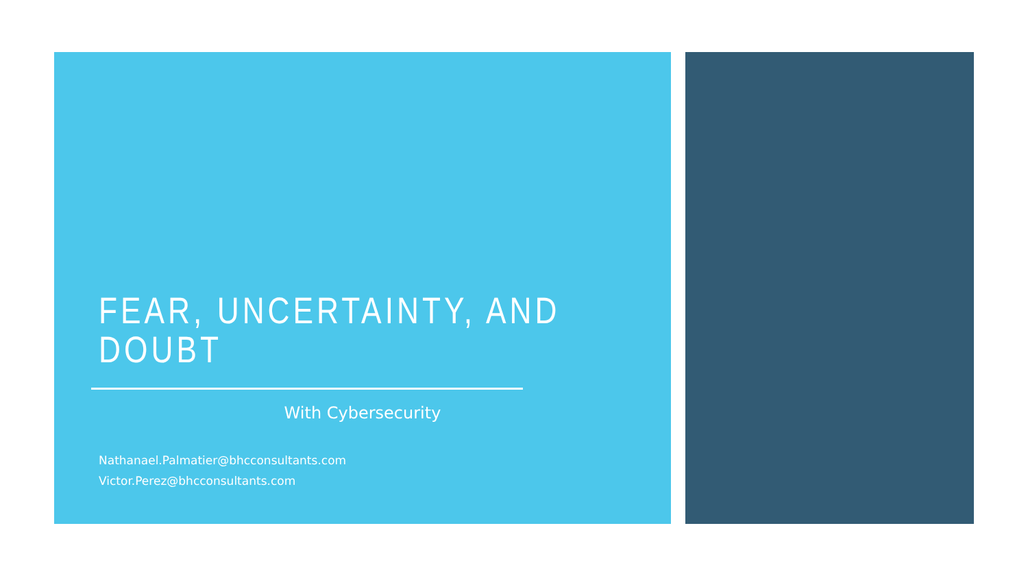FEAR, UNCERTAINTY, AND DOUBT
With Cybersecurity
Nathanael.Palmatier@bhcconsultants.com
Victor.Perez@bhcconsultants.com